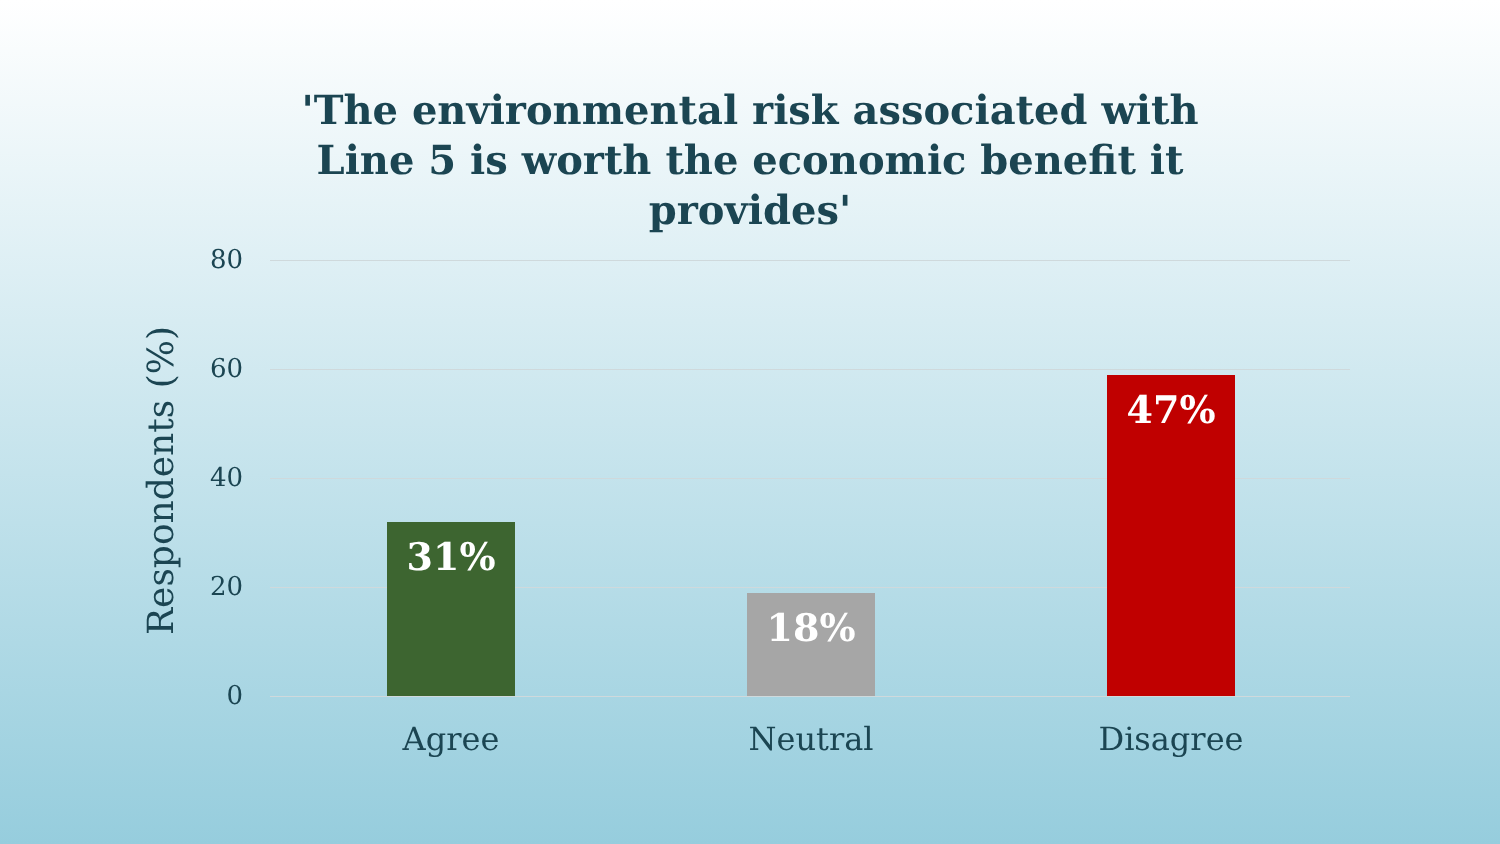'The environmental risk associated with Line 5 is worth the economic benefit it provides'
Respondents (%)
80
60
40
20
0
31%
18%
47%
Agree Neutral Disagree